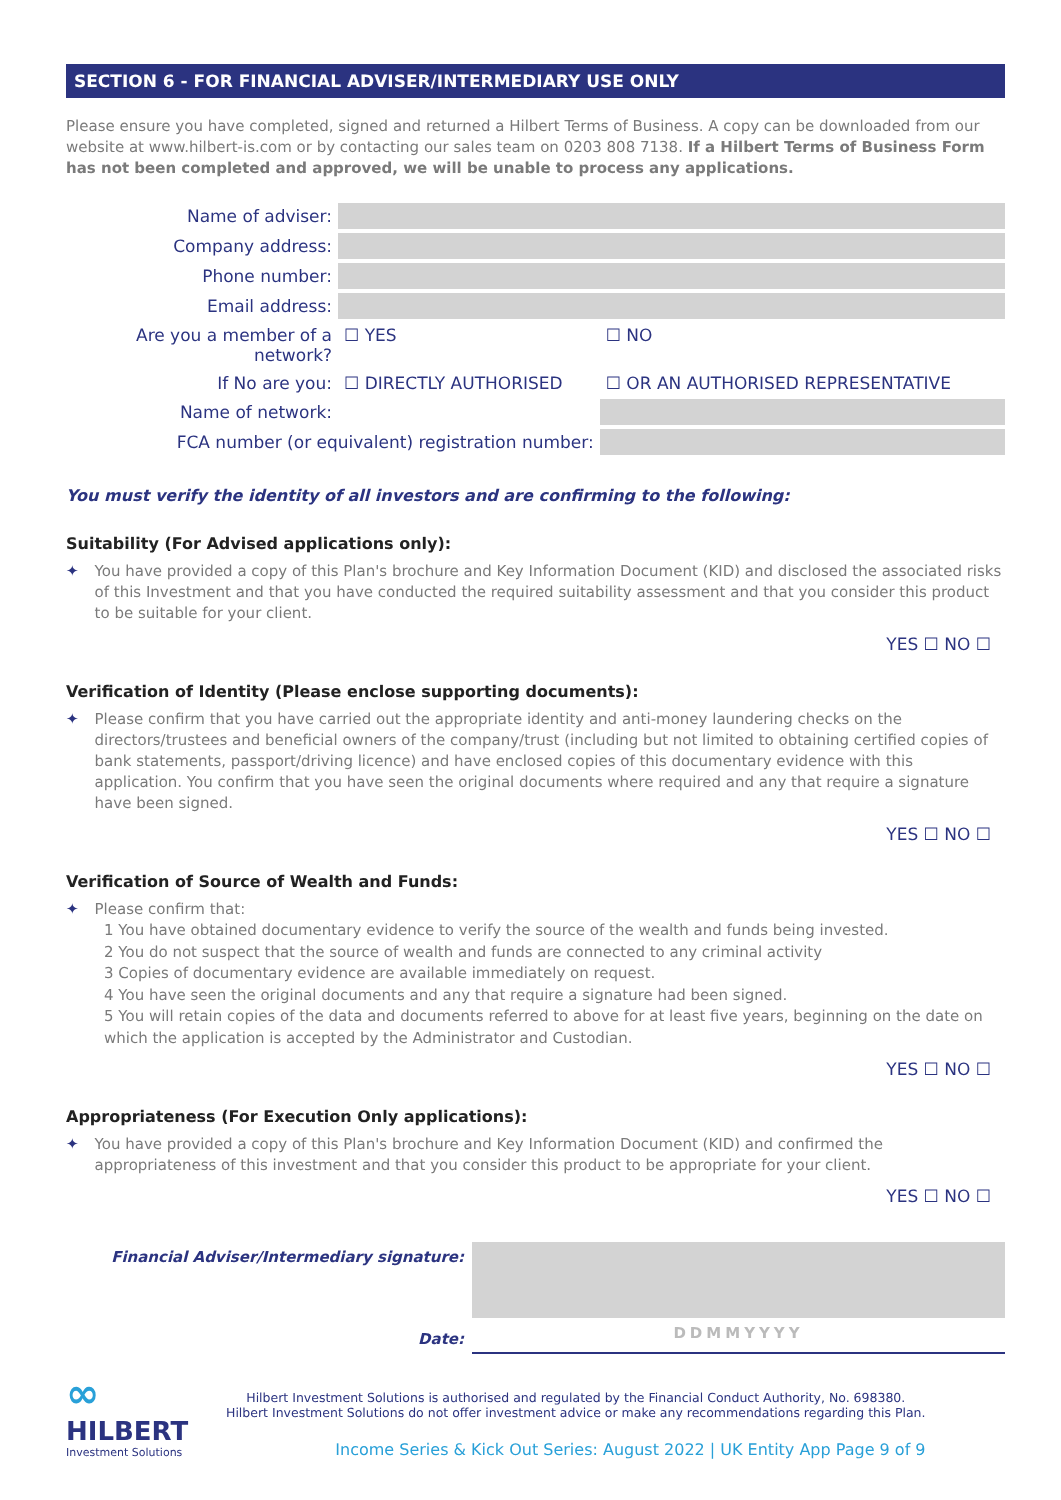SECTION 6 - FOR FINANCIAL ADVISER/INTERMEDIARY USE ONLY
Please ensure you have completed, signed and returned a Hilbert Terms of Business. A copy can be downloaded from our website at www.hilbert-is.com or by contacting our sales team on 0203 808 7138. If a Hilbert Terms of Business Form has not been completed and approved, we will be unable to process any applications.
| Name of adviser: | | |
| Company address: | | |
| Phone number: | | |
| Email address: | | |
| Are you a member of a network? | ☐ YES | ☐ NO |
| If No are you: | ☐ DIRECTLY AUTHORISED | ☐ OR AN AUTHORISED REPRESENTATIVE |
| Name of network: | | |
| FCA number (or equivalent) registration number: | | |
You must verify the identity of all investors and are confirming to the following:
Suitability (For Advised applications only):
✦ You have provided a copy of this Plan's brochure and Key Information Document (KID) and disclosed the associated risks of this Investment and that you have conducted the required suitability assessment and that you consider this product to be suitable for your client.
YES ☐ NO ☐
Verification of Identity (Please enclose supporting documents):
✦ Please confirm that you have carried out the appropriate identity and anti-money laundering checks on the directors/trustees and beneficial owners of the company/trust (including but not limited to obtaining certified copies of bank statements, passport/driving licence) and have enclosed copies of this documentary evidence with this application. You confirm that you have seen the original documents where required and any that require a signature have been signed.
YES ☐ NO ☐
Verification of Source of Wealth and Funds:
✦ Please confirm that:
1 You have obtained documentary evidence to verify the source of the wealth and funds being invested.
2 You do not suspect that the source of wealth and funds are connected to any criminal activity
3 Copies of documentary evidence are available immediately on request.
4 You have seen the original documents and any that require a signature had been signed.
5 You will retain copies of the data and documents referred to above for at least five years, beginning on the date on which the application is accepted by the Administrator and Custodian.
YES ☐ NO ☐
Appropriateness (For Execution Only applications):
✦ You have provided a copy of this Plan's brochure and Key Information Document (KID) and confirmed the appropriateness of this investment and that you consider this product to be appropriate for your client.
YES ☐ NO ☐
Financial Adviser/Intermediary signature:
Date:
DDMMYYYY
∞
HILBERT
Investment Solutions
Hilbert Investment Solutions is authorised and regulated by the Financial Conduct Authority, No. 698380.
Hilbert Investment Solutions do not offer investment advice or make any recommendations regarding this Plan.
Income Series & Kick Out Series: August 2022 | UK Entity App Page 9 of 9